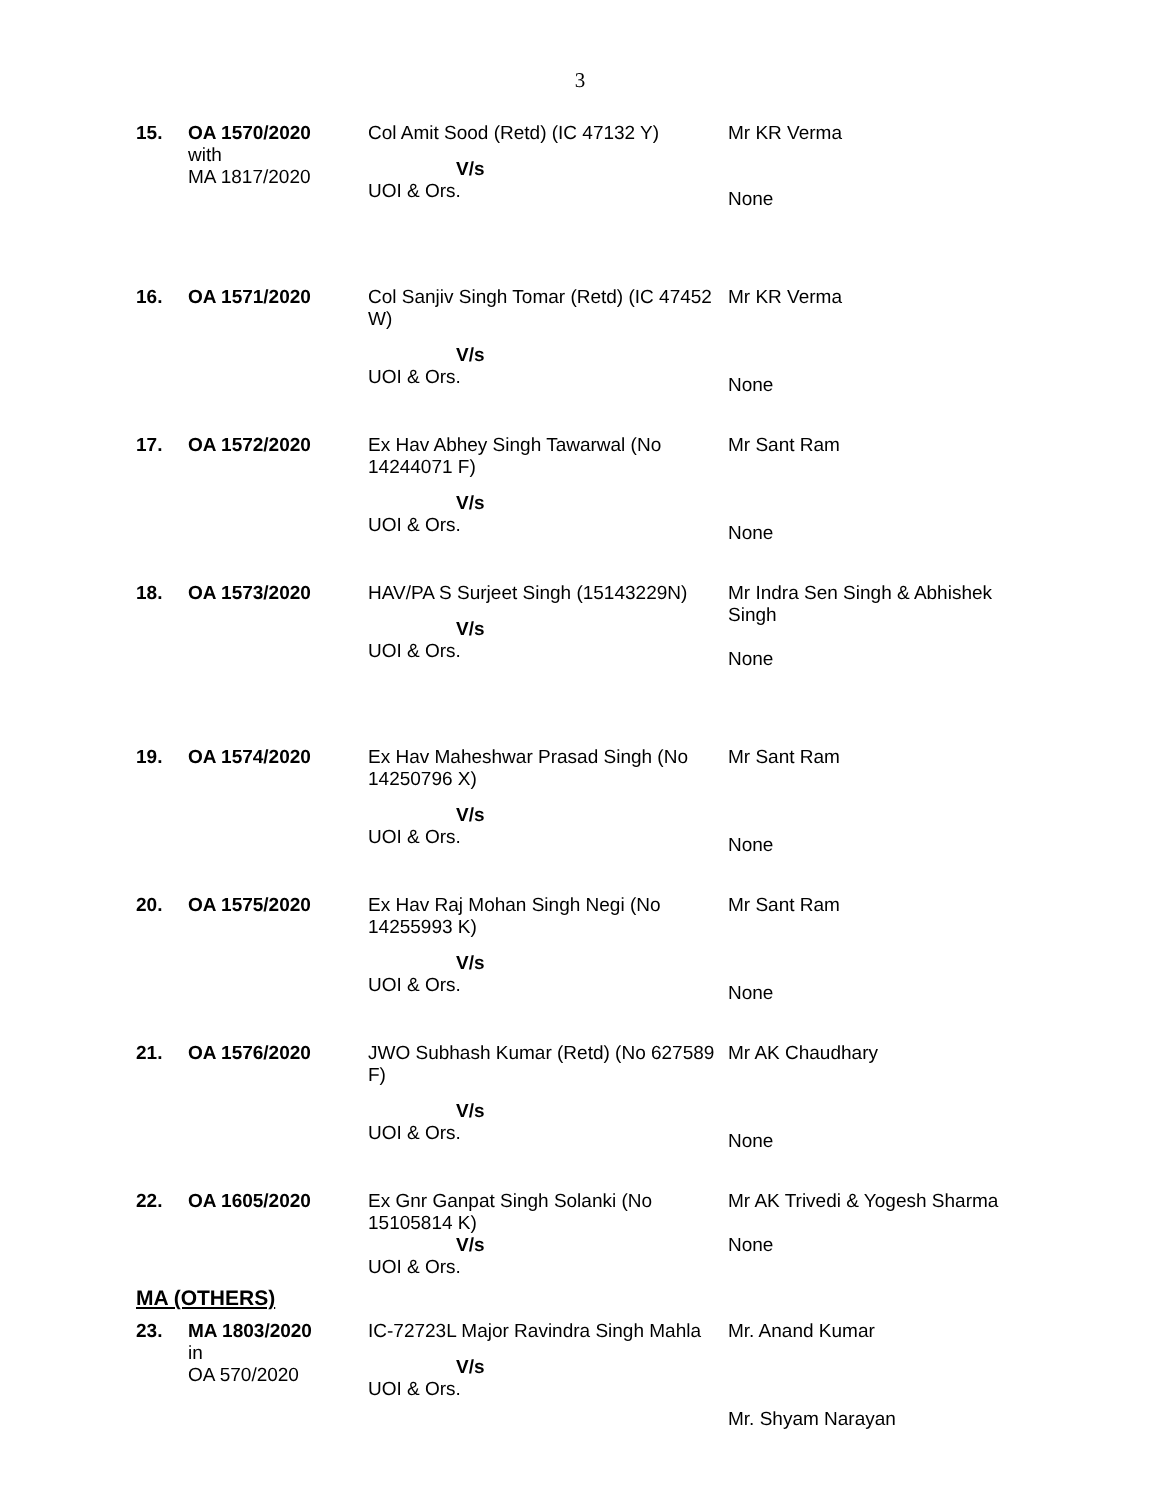3
| 15. | OA 1570/2020 with MA 1817/2020 | Col Amit Sood (Retd) (IC 47132 Y) V/s UOI & Ors. | Mr KR Verma None |
| 16. | OA 1571/2020 | Col Sanjiv Singh Tomar (Retd) (IC 47452 W) V/s UOI & Ors. | Mr KR Verma None |
| 17. | OA 1572/2020 | Ex Hav Abhey Singh Tawarwal (No 14244071 F) V/s UOI & Ors. | Mr Sant Ram None |
| 18. | OA 1573/2020 | HAV/PA S Surjeet Singh (15143229N) V/s UOI & Ors. | Mr Indra Sen Singh & Abhishek Singh None |
| 19. | OA 1574/2020 | Ex Hav Maheshwar Prasad Singh (No 14250796 X) V/s UOI & Ors. | Mr Sant Ram None |
| 20. | OA 1575/2020 | Ex Hav Raj Mohan Singh Negi (No 14255993 K) V/s UOI & Ors. | Mr Sant Ram None |
| 21. | OA 1576/2020 | JWO Subhash Kumar (Retd) (No 627589 F) V/s UOI & Ors. | Mr AK Chaudhary None |
| 22. | OA 1605/2020 | Ex Gnr Ganpat Singh Solanki (No 15105814 K) V/s UOI & Ors. | Mr AK Trivedi & Yogesh Sharma None |
MA (OTHERS)
| 23. | MA 1803/2020 in OA 570/2020 | IC-72723L Major Ravindra Singh Mahla V/s UOI & Ors. | Mr. Anand Kumar Mr. Shyam Narayan |